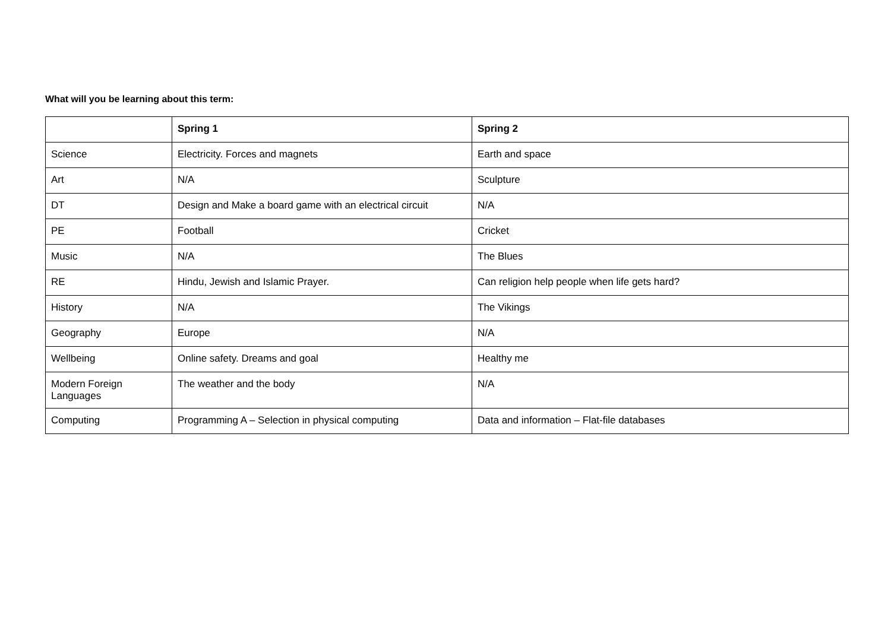What will you be learning about this term:
| | Spring 1 | Spring 2 |
| --- | --- | --- |
| Science | Electricity. Forces and magnets | Earth and space |
| Art | N/A | Sculpture |
| DT | Design and Make a board game with an electrical circuit | N/A |
| PE | Football | Cricket |
| Music | N/A | The Blues |
| RE | Hindu, Jewish and Islamic Prayer. | Can religion help people when life gets hard? |
| History | N/A | The Vikings |
| Geography | Europe | N/A |
| Wellbeing | Online safety. Dreams and goal | Healthy me |
| Modern Foreign Languages | The weather and the body | N/A |
| Computing | Programming A – Selection in physical computing | Data and information – Flat-file databases |